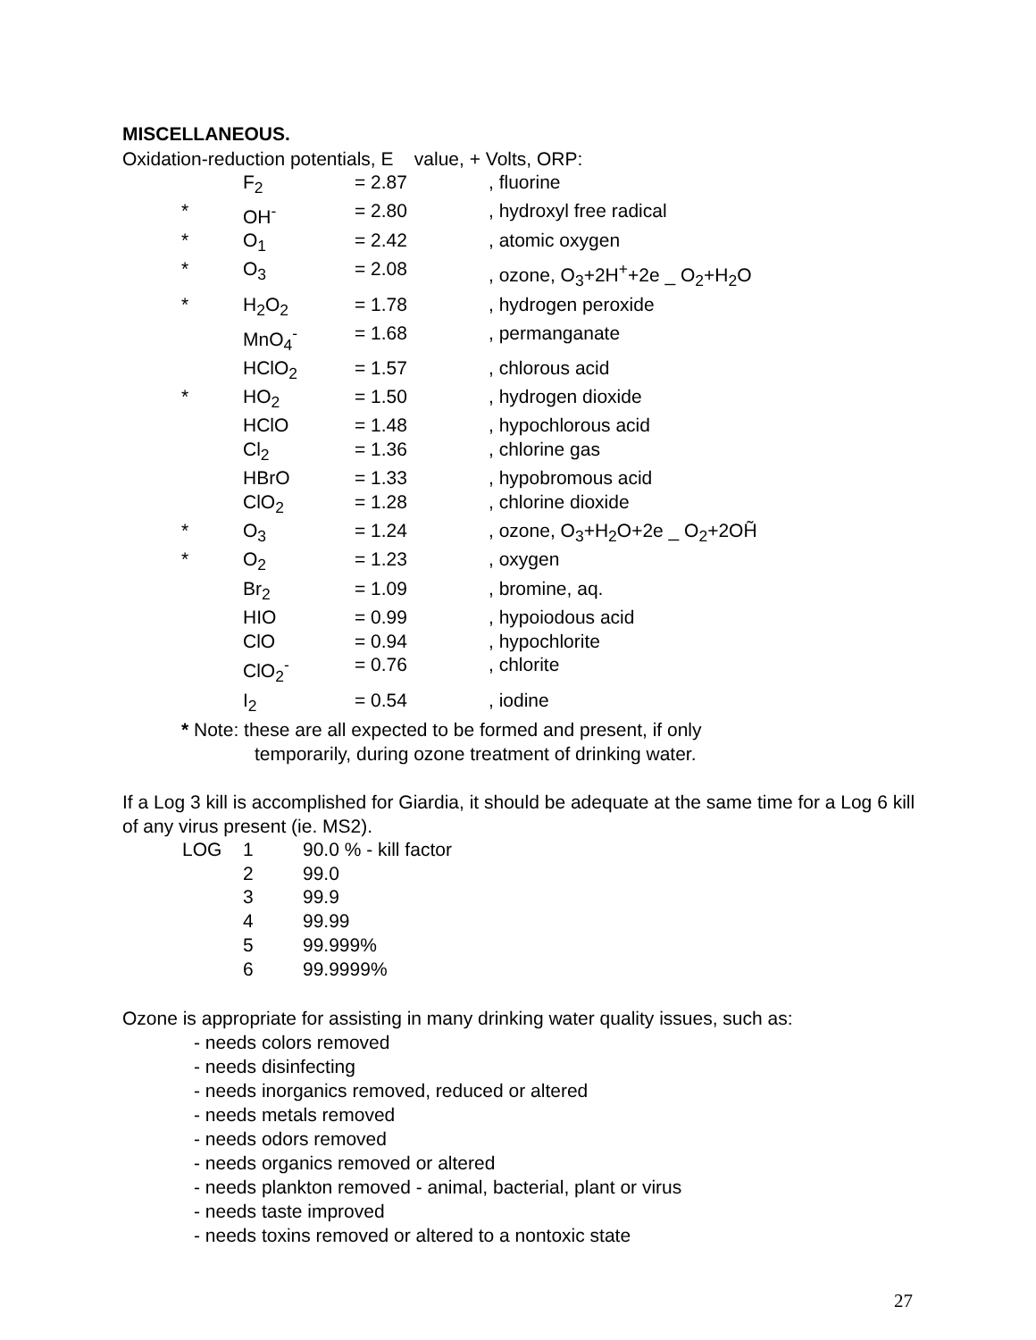MISCELLANEOUS.
Oxidation-reduction potentials, E value, + Volts, ORP:
| | F<sub>2</sub> | = 2.87 | , fluorine |
| * | OH<sup>-</sup> | = 2.80 | , hydroxyl free radical |
| * | O<sub>1</sub> | = 2.42 | , atomic oxygen |
| * | O<sub>3</sub> | = 2.08 | , ozone, O<sub>3</sub>+2H<sup>+</sup>+2e _ O<sub>2</sub>+H<sub>2</sub>O |
| * | H<sub>2</sub>O<sub>2</sub> | = 1.78 | , hydrogen peroxide |
| | MnO<sub>4</sub><sup>-</sup> | = 1.68 | , permanganate |
| | HClO<sub>2</sub> | = 1.57 | , chlorous acid |
| * | HO<sub>2</sub> | = 1.50 | , hydrogen dioxide |
| | HClO | = 1.48 | , hypochlorous acid |
| | Cl<sub>2</sub> | = 1.36 | , chlorine gas |
| | HBrO | = 1.33 | , hypobromous acid |
| | ClO<sub>2</sub> | = 1.28 | , chlorine dioxide |
| * | O<sub>3</sub> | = 1.24 | , ozone, O<sub>3</sub>+H<sub>2</sub>O+2e _ O<sub>2</sub>+2OH̃ |
| * | O<sub>2</sub> | = 1.23 | , oxygen |
| | Br<sub>2</sub> | = 1.09 | , bromine, aq. |
| | HIO | = 0.99 | , hypoiodous acid |
| | ClO | = 0.94 | , hypochlorite |
| | ClO<sub>2</sub><sup>-</sup> | = 0.76 | , chlorite |
| | I<sub>2</sub> | = 0.54 | , iodine |
* Note: these are all expected to be formed and present, if only
temporarily, during ozone treatment of drinking water.
If a Log 3 kill is accomplished for Giardia, it should be adequate at the same time for a Log 6 kill of any virus present (ie. MS2).
| LOG | 1 | 90.0 % - kill factor |
| | 2 | 99.0 |
| | 3 | 99.9 |
| | 4 | 99.99 |
| | 5 | 99.999% |
| | 6 | 99.9999% |
Ozone is appropriate for assisting in many drinking water quality issues, such as:
- needs colors removed
- needs disinfecting
- needs inorganics removed, reduced or altered
- needs metals removed
- needs odors removed
- needs organics removed or altered
- needs plankton removed - animal, bacterial, plant or virus
- needs taste improved
- needs toxins removed or altered to a nontoxic state
27